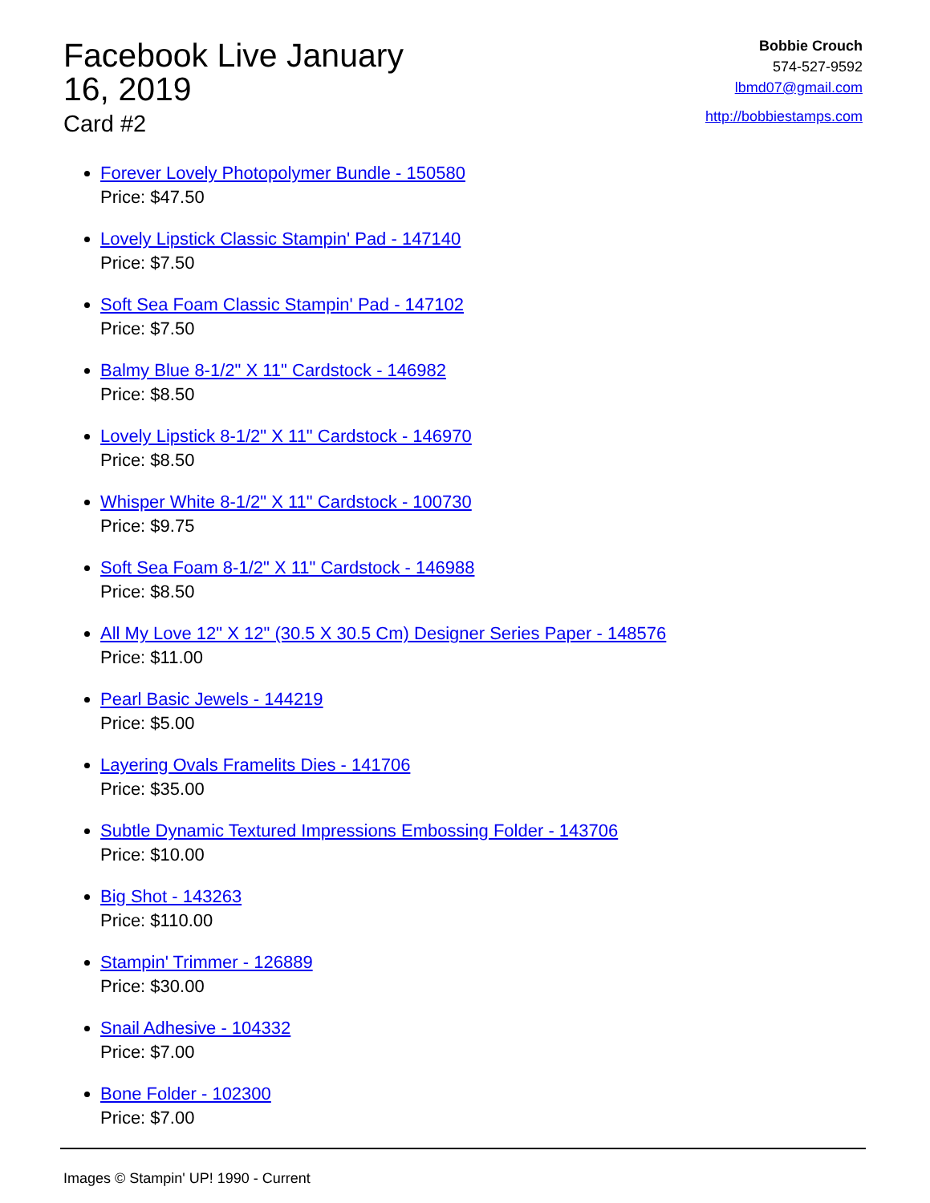Facebook Live January 16, 2019
Card #2
Bobbie Crouch
574-527-9592
lbmd07@gmail.com
http://bobbiestamps.com
Forever Lovely Photopolymer Bundle - 150580
Price: $47.50
Lovely Lipstick Classic Stampin' Pad - 147140
Price: $7.50
Soft Sea Foam Classic Stampin' Pad - 147102
Price: $7.50
Balmy Blue 8-1/2" X 11" Cardstock - 146982
Price: $8.50
Lovely Lipstick 8-1/2" X 11" Cardstock - 146970
Price: $8.50
Whisper White 8-1/2" X 11" Cardstock - 100730
Price: $9.75
Soft Sea Foam 8-1/2" X 11" Cardstock - 146988
Price: $8.50
All My Love 12" X 12" (30.5 X 30.5 Cm) Designer Series Paper - 148576
Price: $11.00
Pearl Basic Jewels - 144219
Price: $5.00
Layering Ovals Framelits Dies - 141706
Price: $35.00
Subtle Dynamic Textured Impressions Embossing Folder - 143706
Price: $10.00
Big Shot - 143263
Price: $110.00
Stampin' Trimmer - 126889
Price: $30.00
Snail Adhesive - 104332
Price: $7.00
Bone Folder - 102300
Price: $7.00
Images © Stampin' UP! 1990 - Current